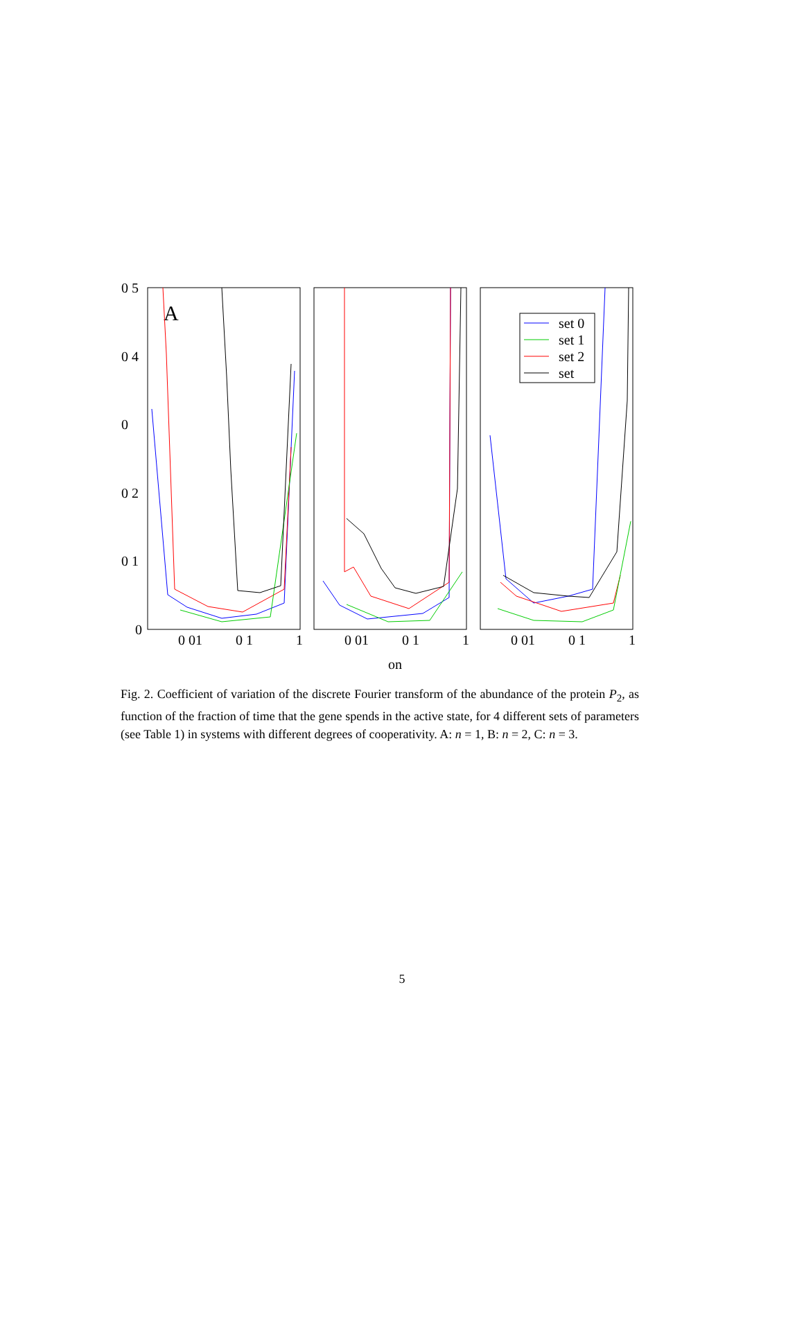0 5
0 4
0
0 2
0 1
0
0 01
0 1
1
0 01
0 1
1
0 01
0 1
1
on
A
set 0
set 1
set 2
set
Fig. 2. Coefficient of variation of the discrete Fourier transform of the abundance of the protein P<sub>2</sub>, as function of the fraction of time that the gene spends in the active state, for 4 different sets of parameters (see Table 1) in systems with different degrees of cooperativity. A: n = 1, B: n = 2, C: n = 3.
5